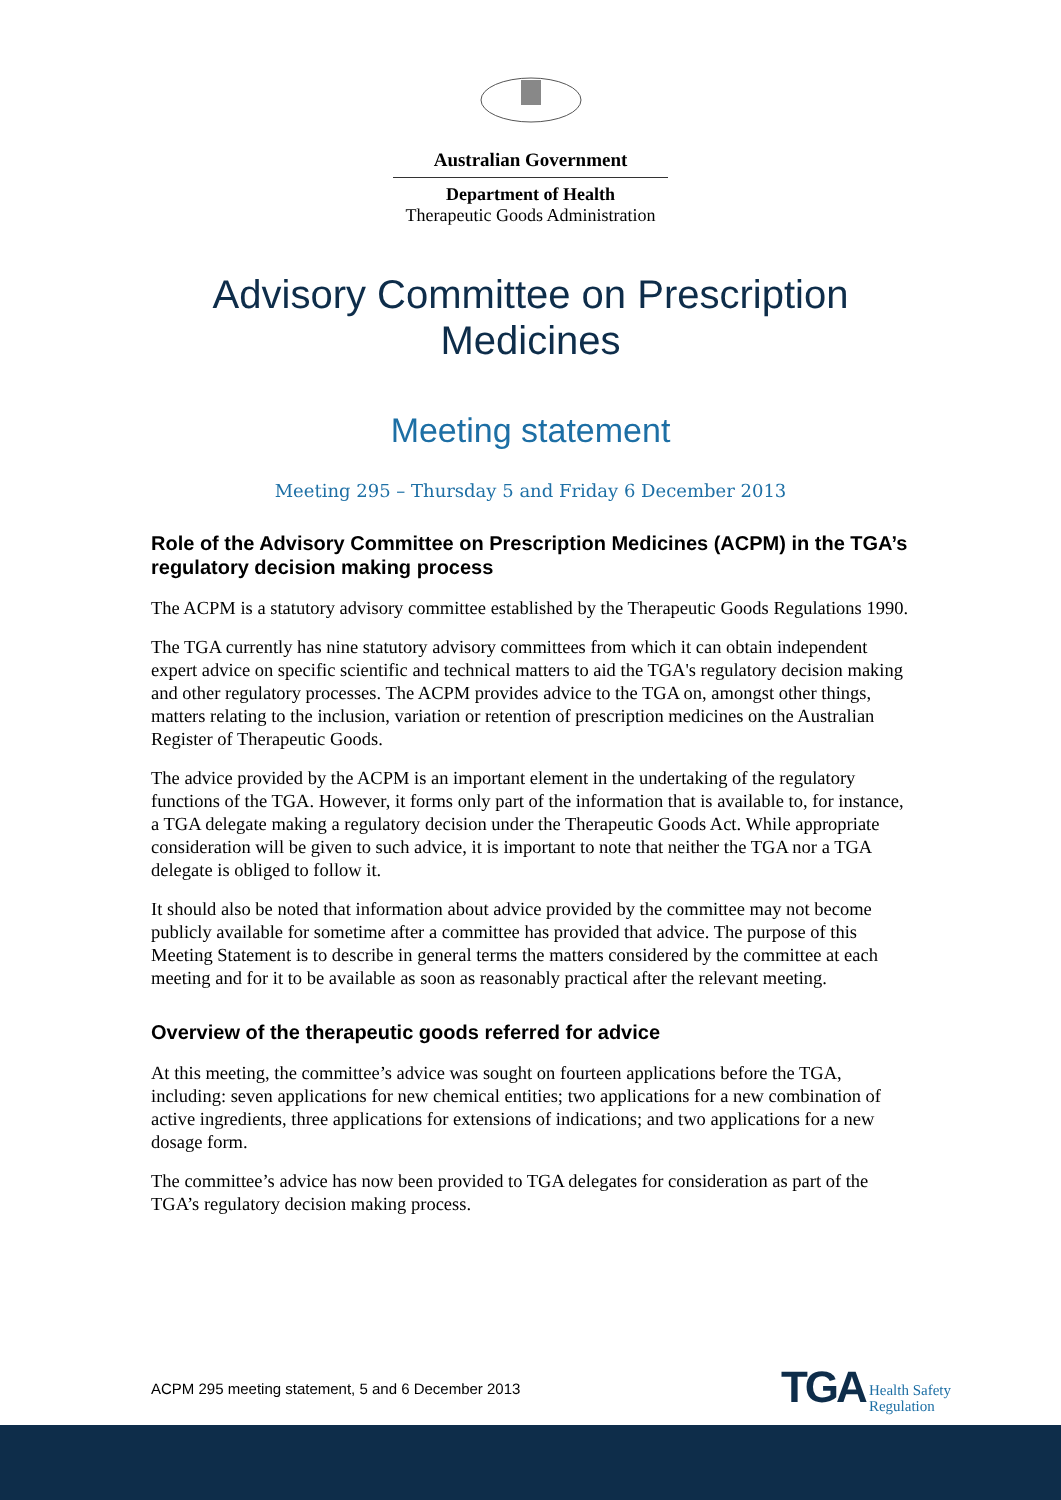Australian Government
Department of Health
Therapeutic Goods Administration
Advisory Committee on Prescription
Medicines
Meeting statement
Meeting 295 – Thursday 5 and Friday 6 December 2013
Role of the Advisory Committee on Prescription Medicines (ACPM) in the TGA’s regulatory decision making process
The ACPM is a statutory advisory committee established by the Therapeutic Goods Regulations 1990.
The TGA currently has nine statutory advisory committees from which it can obtain independent expert advice on specific scientific and technical matters to aid the TGA's regulatory decision making and other regulatory processes. The ACPM provides advice to the TGA on, amongst other things, matters relating to the inclusion, variation or retention of prescription medicines on the Australian Register of Therapeutic Goods.
The advice provided by the ACPM is an important element in the undertaking of the regulatory functions of the TGA. However, it forms only part of the information that is available to, for instance, a TGA delegate making a regulatory decision under the Therapeutic Goods Act. While appropriate consideration will be given to such advice, it is important to note that neither the TGA nor a TGA delegate is obliged to follow it.
It should also be noted that information about advice provided by the committee may not become publicly available for sometime after a committee has provided that advice. The purpose of this Meeting Statement is to describe in general terms the matters considered by the committee at each meeting and for it to be available as soon as reasonably practical after the relevant meeting.
Overview of the therapeutic goods referred for advice
At this meeting, the committee’s advice was sought on fourteen applications before the TGA, including: seven applications for new chemical entities; two applications for a new combination of active ingredients, three applications for extensions of indications; and two applications for a new dosage form.
The committee’s advice has now been provided to TGA delegates for consideration as part of the TGA’s regulatory decision making process.
ACPM 295 meeting statement, 5 and 6 December 2013 TGA Health Safety
Regulation